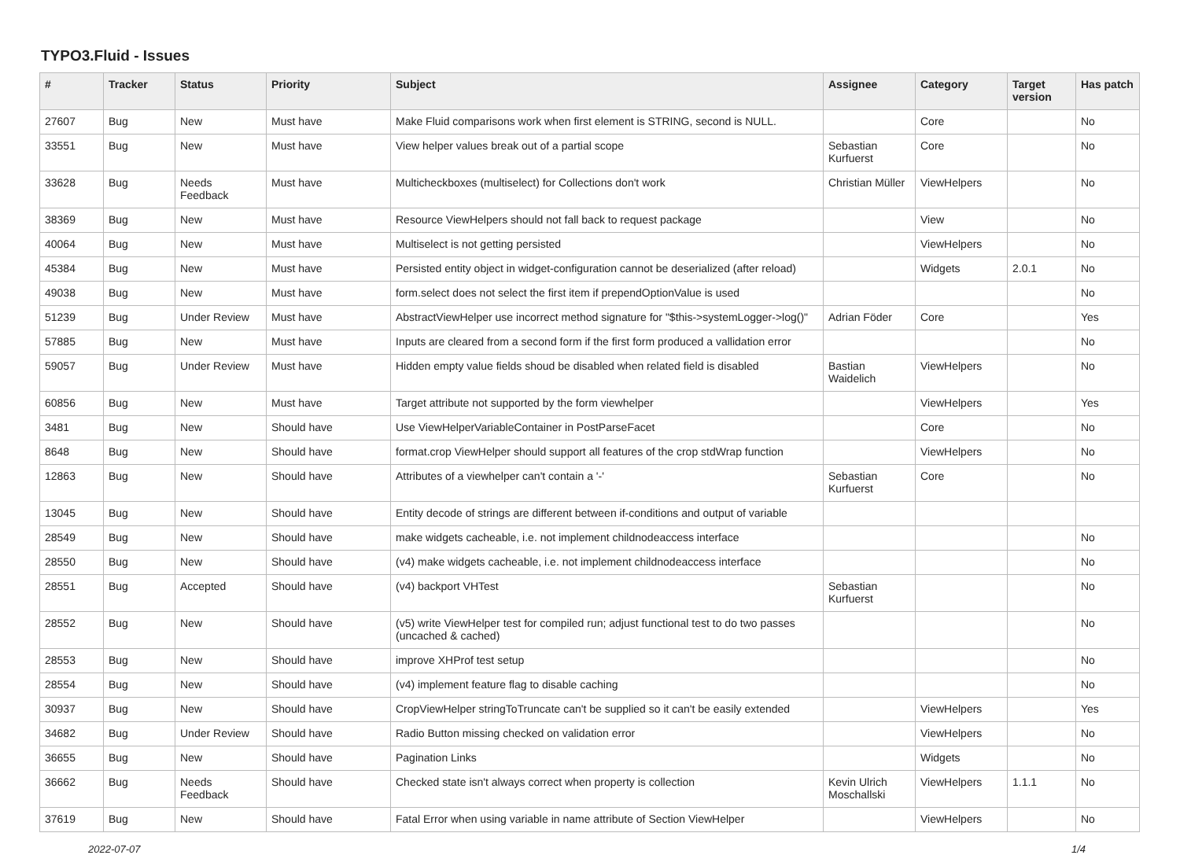TYPO3.Fluid - Issues
| # | Tracker | Status | Priority | Subject | Assignee | Category | Target version | Has patch |
| --- | --- | --- | --- | --- | --- | --- | --- | --- |
| 27607 | Bug | New | Must have | Make Fluid comparisons work when first element is STRING, second is NULL. | | Core | | No |
| 33551 | Bug | New | Must have | View helper values break out of a partial scope | Sebastian Kurfuerst | Core | | No |
| 33628 | Bug | Needs Feedback | Must have | Multicheckboxes (multiselect) for Collections don't work | Christian Müller | ViewHelpers | | No |
| 38369 | Bug | New | Must have | Resource ViewHelpers should not fall back to request package | | View | | No |
| 40064 | Bug | New | Must have | Multiselect is not getting persisted | | ViewHelpers | | No |
| 45384 | Bug | New | Must have | Persisted entity object in widget-configuration cannot be deserialized (after reload) | | Widgets | 2.0.1 | No |
| 49038 | Bug | New | Must have | form.select does not select the first item if prependOptionValue is used | | | | No |
| 51239 | Bug | Under Review | Must have | AbstractViewHelper use incorrect method signature for "$this->systemLogger->log()" | Adrian Föder | Core | | Yes |
| 57885 | Bug | New | Must have | Inputs are cleared from a second form if the first form produced a vallidation error | | | | No |
| 59057 | Bug | Under Review | Must have | Hidden empty value fields shoud be disabled when related field is disabled | Bastian Waidelich | ViewHelpers | | No |
| 60856 | Bug | New | Must have | Target attribute not supported by the form viewhelper | | ViewHelpers | | Yes |
| 3481 | Bug | New | Should have | Use ViewHelperVariableContainer in PostParseFacet | | Core | | No |
| 8648 | Bug | New | Should have | format.crop ViewHelper should support all features of the crop stdWrap function | | ViewHelpers | | No |
| 12863 | Bug | New | Should have | Attributes of a viewhelper can't contain a '-' | Sebastian Kurfuerst | Core | | No |
| 13045 | Bug | New | Should have | Entity decode of strings are different between if-conditions and output of variable | | | | |
| 28549 | Bug | New | Should have | make widgets cacheable, i.e. not implement childnodeaccess interface | | | | No |
| 28550 | Bug | New | Should have | (v4) make widgets cacheable, i.e. not implement childnodeaccess interface | | | | No |
| 28551 | Bug | Accepted | Should have | (v4) backport VHTest | Sebastian Kurfuerst | | | No |
| 28552 | Bug | New | Should have | (v5) write ViewHelper test for compiled run; adjust functional test to do two passes (uncached & cached) | | | | No |
| 28553 | Bug | New | Should have | improve XHProf test setup | | | | No |
| 28554 | Bug | New | Should have | (v4) implement feature flag to disable caching | | | | No |
| 30937 | Bug | New | Should have | CropViewHelper stringToTruncate can't be supplied so it can't be easily extended | | ViewHelpers | | Yes |
| 34682 | Bug | Under Review | Should have | Radio Button missing checked on validation error | | ViewHelpers | | No |
| 36655 | Bug | New | Should have | Pagination Links | | Widgets | | No |
| 36662 | Bug | Needs Feedback | Should have | Checked state isn't always correct when property is collection | Kevin Ulrich Moschallski | ViewHelpers | 1.1.1 | No |
| 37619 | Bug | New | Should have | Fatal Error when using variable in name attribute of Section ViewHelper | | ViewHelpers | | No |
2022-07-07 1/4